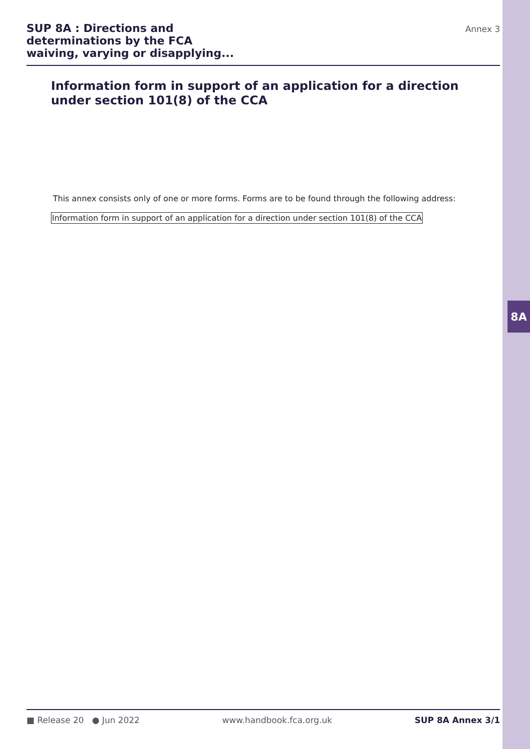8A
SUP 8A : Directions and
determinations by the FCA
waiving, varying or disapplying...
Annex 3
Information form in support of an application for a direction under section 101(8) of the CCA
This annex consists only of one or more forms. Forms are to be found through the following address:
Information form in support of an application for a direction under section 101(8) of the CCA
■ Release 20 ● Jun 2022 www.handbook.fca.org.uk SUP 8A Annex 3/1